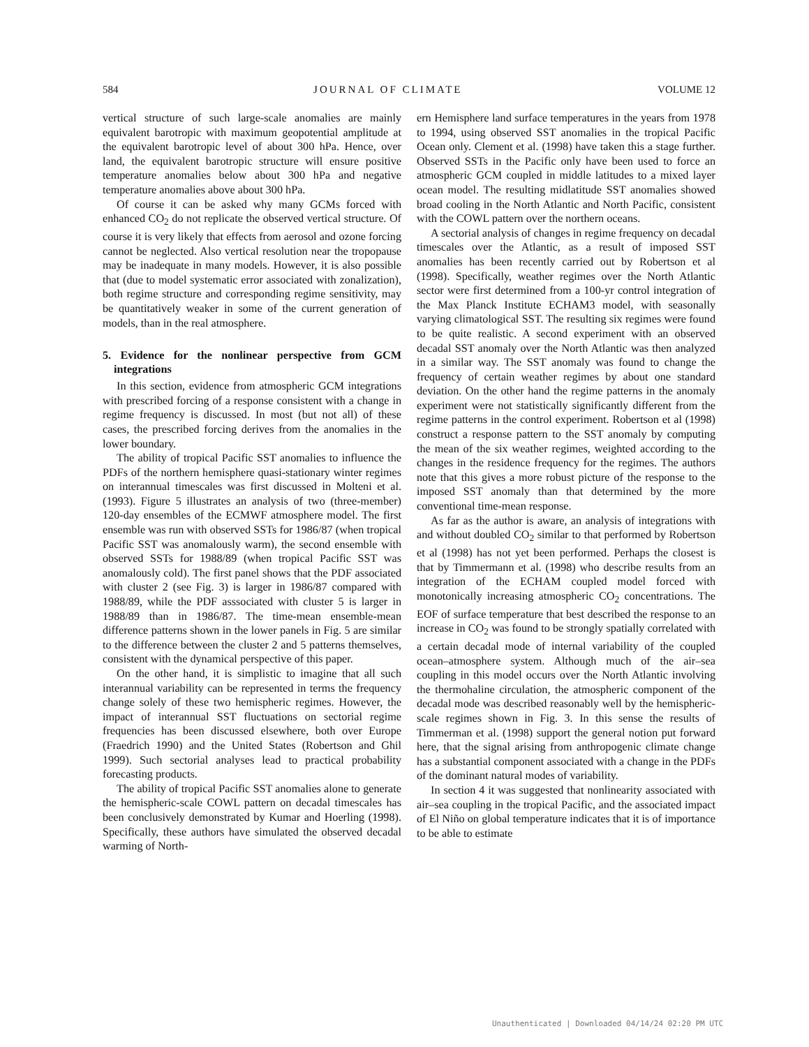584 JOURNAL OF CLIMATE VOLUME 12
vertical structure of such large-scale anomalies are mainly equivalent barotropic with maximum geopotential amplitude at the equivalent barotropic level of about 300 hPa. Hence, over land, the equivalent barotropic structure will ensure positive temperature anomalies below about 300 hPa and negative temperature anomalies above about 300 hPa.
Of course it can be asked why many GCMs forced with enhanced CO<sub>2</sub> do not replicate the observed vertical structure. Of course it is very likely that effects from aerosol and ozone forcing cannot be neglected. Also vertical resolution near the tropopause may be inadequate in many models. However, it is also possible that (due to model systematic error associated with zonalization), both regime structure and corresponding regime sensitivity, may be quantitatively weaker in some of the current generation of models, than in the real atmosphere.
5. Evidence for the nonlinear perspective from GCM integrations
In this section, evidence from atmospheric GCM integrations with prescribed forcing of a response consistent with a change in regime frequency is discussed. In most (but not all) of these cases, the prescribed forcing derives from the anomalies in the lower boundary.
The ability of tropical Pacific SST anomalies to influence the PDFs of the northern hemisphere quasi-stationary winter regimes on interannual timescales was first discussed in Molteni et al. (1993). Figure 5 illustrates an analysis of two (three-member) 120-day ensembles of the ECMWF atmosphere model. The first ensemble was run with observed SSTs for 1986/87 (when tropical Pacific SST was anomalously warm), the second ensemble with observed SSTs for 1988/89 (when tropical Pacific SST was anomalously cold). The first panel shows that the PDF associated with cluster 2 (see Fig. 3) is larger in 1986/87 compared with 1988/89, while the PDF asssociated with cluster 5 is larger in 1988/89 than in 1986/87. The time-mean ensemble-mean difference patterns shown in the lower panels in Fig. 5 are similar to the difference between the cluster 2 and 5 patterns themselves, consistent with the dynamical perspective of this paper.
On the other hand, it is simplistic to imagine that all such interannual variability can be represented in terms the frequency change solely of these two hemispheric regimes. However, the impact of interannual SST fluctuations on sectorial regime frequencies has been discussed elsewhere, both over Europe (Fraedrich 1990) and the United States (Robertson and Ghil 1999). Such sectorial analyses lead to practical probability forecasting products.
The ability of tropical Pacific SST anomalies alone to generate the hemispheric-scale COWL pattern on decadal timescales has been conclusively demonstrated by Kumar and Hoerling (1998). Specifically, these authors have simulated the observed decadal warming of North-
ern Hemisphere land surface temperatures in the years from 1978 to 1994, using observed SST anomalies in the tropical Pacific Ocean only. Clement et al. (1998) have taken this a stage further. Observed SSTs in the Pacific only have been used to force an atmospheric GCM coupled in middle latitudes to a mixed layer ocean model. The resulting midlatitude SST anomalies showed broad cooling in the North Atlantic and North Pacific, consistent with the COWL pattern over the northern oceans.
A sectorial analysis of changes in regime frequency on decadal timescales over the Atlantic, as a result of imposed SST anomalies has been recently carried out by Robertson et al (1998). Specifically, weather regimes over the North Atlantic sector were first determined from a 100-yr control integration of the Max Planck Institute ECHAM3 model, with seasonally varying climatological SST. The resulting six regimes were found to be quite realistic. A second experiment with an observed decadal SST anomaly over the North Atlantic was then analyzed in a similar way. The SST anomaly was found to change the frequency of certain weather regimes by about one standard deviation. On the other hand the regime patterns in the anomaly experiment were not statistically significantly different from the regime patterns in the control experiment. Robertson et al (1998) construct a response pattern to the SST anomaly by computing the mean of the six weather regimes, weighted according to the changes in the residence frequency for the regimes. The authors note that this gives a more robust picture of the response to the imposed SST anomaly than that determined by the more conventional time-mean response.
As far as the author is aware, an analysis of integrations with and without doubled CO<sub>2</sub> similar to that performed by Robertson et al (1998) has not yet been performed. Perhaps the closest is that by Timmermann et al. (1998) who describe results from an integration of the ECHAM coupled model forced with monotonically increasing atmospheric CO<sub>2</sub> concentrations. The EOF of surface temperature that best described the response to an increase in CO<sub>2</sub> was found to be strongly spatially correlated with a certain decadal mode of internal variability of the coupled ocean–atmosphere system. Although much of the air–sea coupling in this model occurs over the North Atlantic involving the thermohaline circulation, the atmospheric component of the decadal mode was described reasonably well by the hemispheric-scale regimes shown in Fig. 3. In this sense the results of Timmerman et al. (1998) support the general notion put forward here, that the signal arising from anthropogenic climate change has a substantial component associated with a change in the PDFs of the dominant natural modes of variability.
In section 4 it was suggested that nonlinearity associated with air–sea coupling in the tropical Pacific, and the associated impact of El Niño on global temperature indicates that it is of importance to be able to estimate
Unauthenticated | Downloaded 04/14/24 02:20 PM UTC